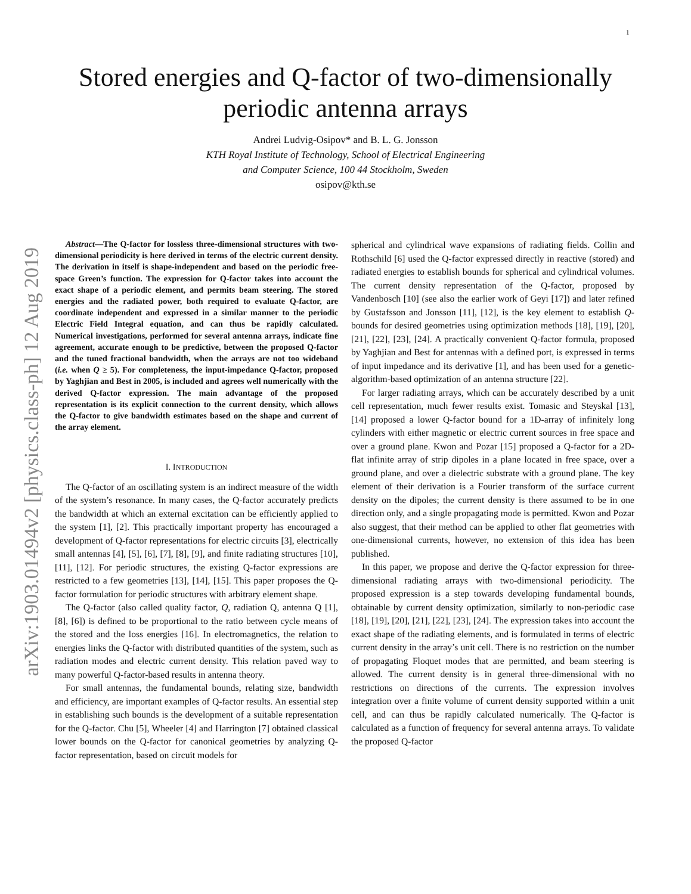1
arXiv:1903.01494v2 [physics.class-ph] 12 Aug 2019
Stored energies and Q-factor of two-dimensionally
periodic antenna arrays
Andrei Ludvig-Osipov* and B. L. G. Jonsson
KTH Royal Institute of Technology, School of Electrical Engineering
and Computer Science, 100 44 Stockholm, Sweden
osipov@kth.se
Abstract—The Q-factor for lossless three-dimensional structures with two-dimensional periodicity is here derived in terms of the electric current density. The derivation in itself is shape-independent and based on the periodic free-space Green’s function. The expression for Q-factor takes into account the exact shape of a periodic element, and permits beam steering. The stored energies and the radiated power, both required to evaluate Q-factor, are coordinate independent and expressed in a similar manner to the periodic Electric Field Integral equation, and can thus be rapidly calculated. Numerical investigations, performed for several antenna arrays, indicate fine agreement, accurate enough to be predictive, between the proposed Q-factor and the tuned fractional bandwidth, when the arrays are not too wideband (i.e. when Q ≥ 5). For completeness, the input-impedance Q-factor, proposed by Yaghjian and Best in 2005, is included and agrees well numerically with the derived Q-factor expression. The main advantage of the proposed representation is its explicit connection to the current density, which allows the Q-factor to give bandwidth estimates based on the shape and current of the array element.
I. INTRODUCTION
The Q-factor of an oscillating system is an indirect measure of the width of the system’s resonance. In many cases, the Q-factor accurately predicts the bandwidth at which an external excitation can be efficiently applied to the system [1], [2]. This practically important property has encouraged a development of Q-factor representations for electric circuits [3], electrically small antennas [4], [5], [6], [7], [8], [9], and finite radiating structures [10], [11], [12]. For periodic structures, the existing Q-factor expressions are restricted to a few geometries [13], [14], [15]. This paper proposes the Q-factor formulation for periodic structures with arbitrary element shape.
The Q-factor (also called quality factor, Q, radiation Q, antenna Q [1], [8], [6]) is defined to be proportional to the ratio between cycle means of the stored and the loss energies [16]. In electromagnetics, the relation to energies links the Q-factor with distributed quantities of the system, such as radiation modes and electric current density. This relation paved way to many powerful Q-factor-based results in antenna theory.
For small antennas, the fundamental bounds, relating size, bandwidth and efficiency, are important examples of Q-factor results. An essential step in establishing such bounds is the development of a suitable representation for the Q-factor. Chu [5], Wheeler [4] and Harrington [7] obtained classical lower bounds on the Q-factor for canonical geometries by analyzing Q-factor representation, based on circuit models for
spherical and cylindrical wave expansions of radiating fields. Collin and Rothschild [6] used the Q-factor expressed directly in reactive (stored) and radiated energies to establish bounds for spherical and cylindrical volumes. The current density representation of the Q-factor, proposed by Vandenbosch [10] (see also the earlier work of Geyi [17]) and later refined by Gustafsson and Jonsson [11], [12], is the key element to establish Q-bounds for desired geometries using optimization methods [18], [19], [20], [21], [22], [23], [24]. A practically convenient Q-factor formula, proposed by Yaghjian and Best for antennas with a defined port, is expressed in terms of input impedance and its derivative [1], and has been used for a genetic-algorithm-based optimization of an antenna structure [22].
For larger radiating arrays, which can be accurately described by a unit cell representation, much fewer results exist. Tomasic and Steyskal [13], [14] proposed a lower Q-factor bound for a 1D-array of infinitely long cylinders with either magnetic or electric current sources in free space and over a ground plane. Kwon and Pozar [15] proposed a Q-factor for a 2D-flat infinite array of strip dipoles in a plane located in free space, over a ground plane, and over a dielectric substrate with a ground plane. The key element of their derivation is a Fourier transform of the surface current density on the dipoles; the current density is there assumed to be in one direction only, and a single propagating mode is permitted. Kwon and Pozar also suggest, that their method can be applied to other flat geometries with one-dimensional currents, however, no extension of this idea has been published.
In this paper, we propose and derive the Q-factor expression for three-dimensional radiating arrays with two-dimensional periodicity. The proposed expression is a step towards developing fundamental bounds, obtainable by current density optimization, similarly to non-periodic case [18], [19], [20], [21], [22], [23], [24]. The expression takes into account the exact shape of the radiating elements, and is formulated in terms of electric current density in the array’s unit cell. There is no restriction on the number of propagating Floquet modes that are permitted, and beam steering is allowed. The current density is in general three-dimensional with no restrictions on directions of the currents. The expression involves integration over a finite volume of current density supported within a unit cell, and can thus be rapidly calculated numerically. The Q-factor is calculated as a function of frequency for several antenna arrays. To validate the proposed Q-factor